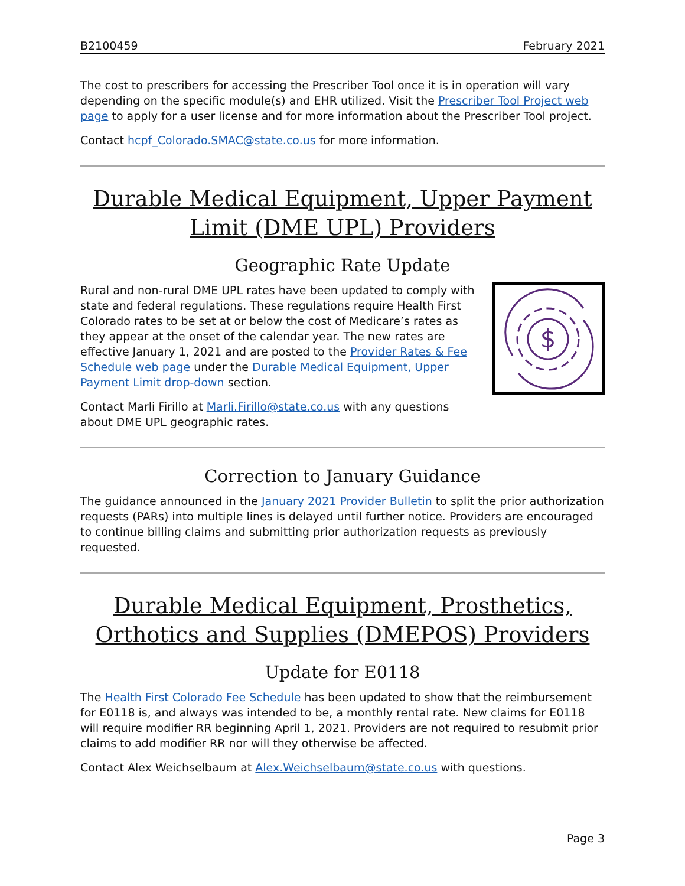B2100459 February 2021
The cost to prescribers for accessing the Prescriber Tool once it is in operation will vary depending on the specific module(s) and EHR utilized. Visit the Prescriber Tool Project web page to apply for a user license and for more information about the Prescriber Tool project.
Contact hcpf_Colorado.SMAC@state.co.us for more information.
Durable Medical Equipment, Upper Payment Limit (DME UPL) Providers
Geographic Rate Update
$
Rural and non-rural DME UPL rates have been updated to comply with state and federal regulations. These regulations require Health First Colorado rates to be set at or below the cost of Medicare’s rates as they appear at the onset of the calendar year. The new rates are effective January 1, 2021 and are posted to the Provider Rates & Fee Schedule web page under the Durable Medical Equipment, Upper Payment Limit drop-down section.
Contact Marli Firillo at Marli.Firillo@state.co.us with any questions about DME UPL geographic rates.
Correction to January Guidance
The guidance announced in the January 2021 Provider Bulletin to split the prior authorization requests (PARs) into multiple lines is delayed until further notice. Providers are encouraged to continue billing claims and submitting prior authorization requests as previously requested.
Durable Medical Equipment, Prosthetics, Orthotics and Supplies (DMEPOS) Providers
Update for E0118
The Health First Colorado Fee Schedule has been updated to show that the reimbursement for E0118 is, and always was intended to be, a monthly rental rate. New claims for E0118 will require modifier RR beginning April 1, 2021. Providers are not required to resubmit prior claims to add modifier RR nor will they otherwise be affected.
Contact Alex Weichselbaum at Alex.Weichselbaum@state.co.us with questions.
Page 3